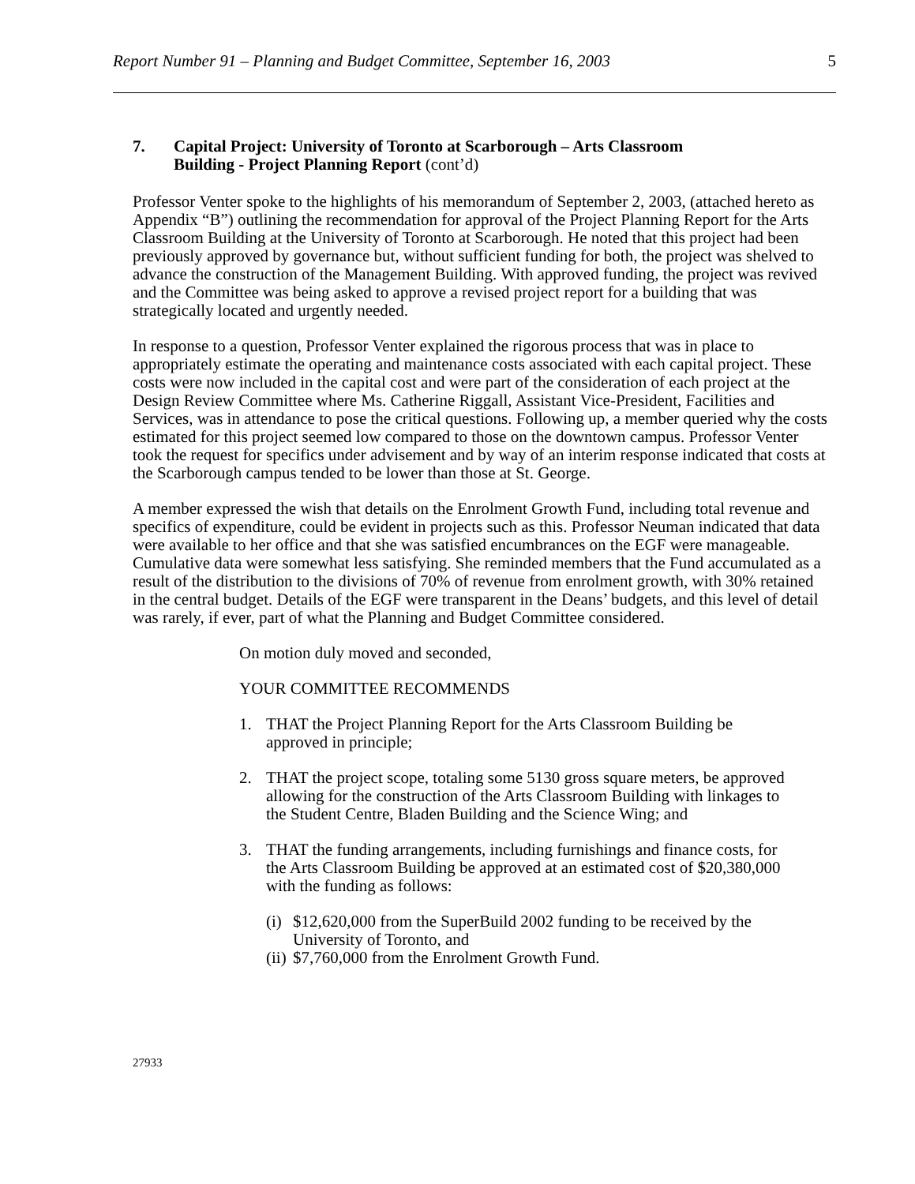Report Number 91 – Planning and Budget Committee, September 16, 2003 5
7. Capital Project: University of Toronto at Scarborough – Arts Classroom
Building - Project Planning Report (cont’d)
Professor Venter spoke to the highlights of his memorandum of September 2, 2003, (attached hereto as Appendix “B”) outlining the recommendation for approval of the Project Planning Report for the Arts Classroom Building at the University of Toronto at Scarborough. He noted that this project had been previously approved by governance but, without sufficient funding for both, the project was shelved to advance the construction of the Management Building. With approved funding, the project was revived and the Committee was being asked to approve a revised project report for a building that was strategically located and urgently needed.
In response to a question, Professor Venter explained the rigorous process that was in place to appropriately estimate the operating and maintenance costs associated with each capital project. These costs were now included in the capital cost and were part of the consideration of each project at the Design Review Committee where Ms. Catherine Riggall, Assistant Vice-President, Facilities and Services, was in attendance to pose the critical questions. Following up, a member queried why the costs estimated for this project seemed low compared to those on the downtown campus. Professor Venter took the request for specifics under advisement and by way of an interim response indicated that costs at the Scarborough campus tended to be lower than those at St. George.
A member expressed the wish that details on the Enrolment Growth Fund, including total revenue and specifics of expenditure, could be evident in projects such as this. Professor Neuman indicated that data were available to her office and that she was satisfied encumbrances on the EGF were manageable. Cumulative data were somewhat less satisfying. She reminded members that the Fund accumulated as a result of the distribution to the divisions of 70% of revenue from enrolment growth, with 30% retained in the central budget. Details of the EGF were transparent in the Deans’ budgets, and this level of detail was rarely, if ever, part of what the Planning and Budget Committee considered.
On motion duly moved and seconded,
YOUR COMMITTEE RECOMMENDS
1. THAT the Project Planning Report for the Arts Classroom Building be approved in principle;
2. THAT the project scope, totaling some 5130 gross square meters, be approved allowing for the construction of the Arts Classroom Building with linkages to the Student Centre, Bladen Building and the Science Wing; and
3. THAT the funding arrangements, including furnishings and finance costs, for the Arts Classroom Building be approved at an estimated cost of $20,380,000 with the funding as follows:
(i) $12,620,000 from the SuperBuild 2002 funding to be received by the University of Toronto, and
(ii) $7,760,000 from the Enrolment Growth Fund.
27933